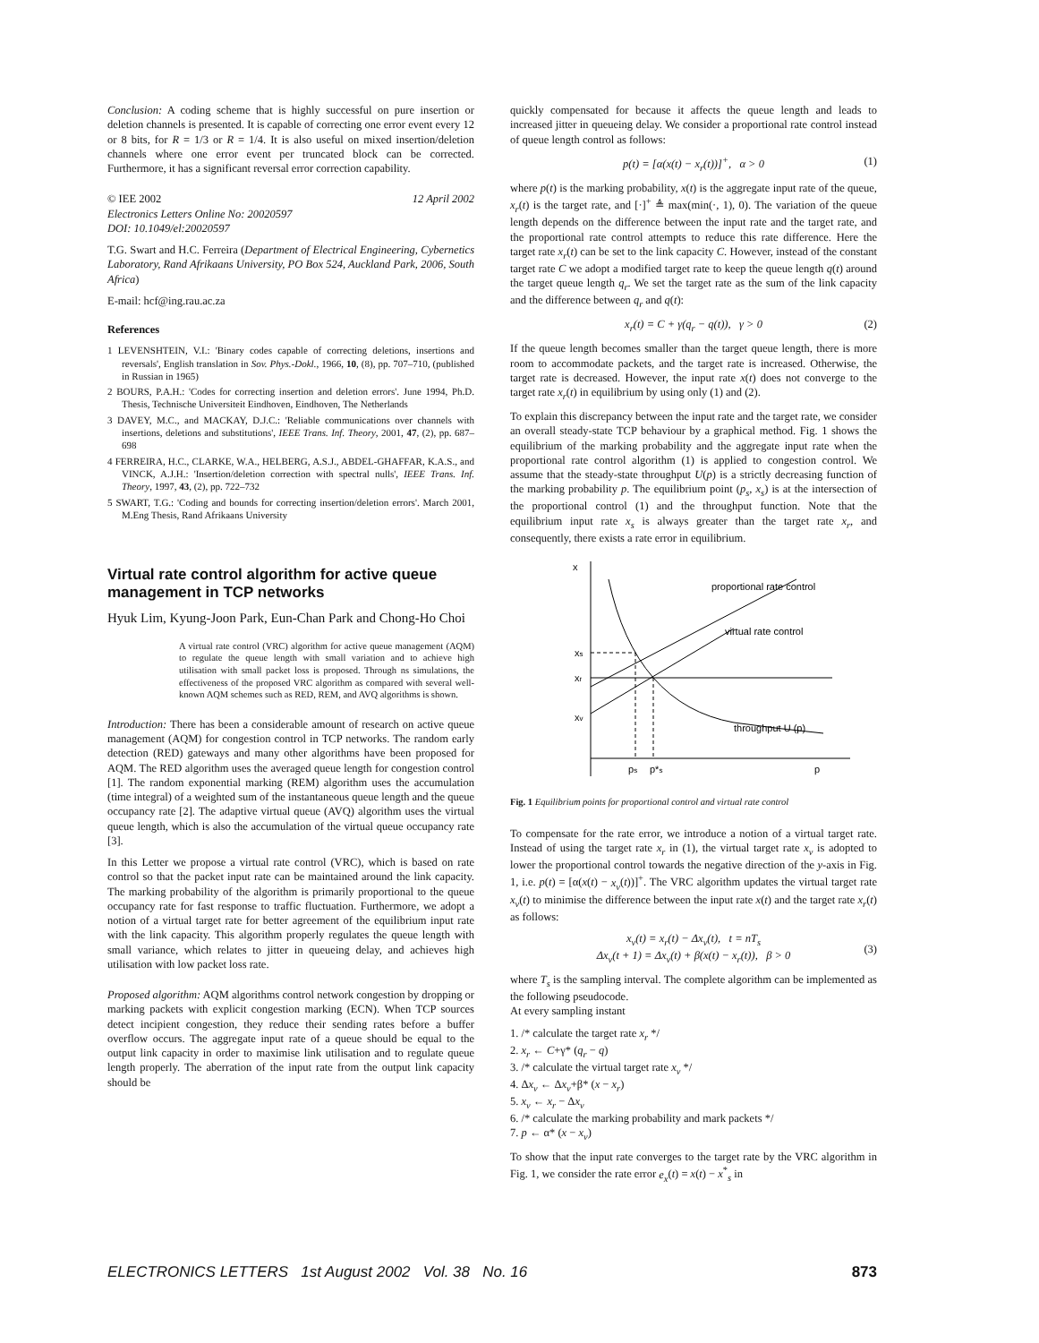Conclusion: A coding scheme that is highly successful on pure insertion or deletion channels is presented. It is capable of correcting one error event every 12 or 8 bits, for R = 1/3 or R = 1/4. It is also useful on mixed insertion/deletion channels where one error event per truncated block can be corrected. Furthermore, it has a significant reversal error correction capability.
© IEE 2002 12 April 2002
Electronics Letters Online No: 20020597
DOI: 10.1049/el:20020597
T.G. Swart and H.C. Ferreira (Department of Electrical Engineering, Cybernetics Laboratory, Rand Afrikaans University, PO Box 524, Auckland Park, 2006, South Africa)
E-mail: hcf@ing.rau.ac.za
References
1 LEVENSHTEIN, V.I.: 'Binary codes capable of correcting deletions, insertions and reversals', English translation in Sov. Phys.-Dokl., 1966, 10, (8), pp. 707–710, (published in Russian in 1965)
2 BOURS, P.A.H.: 'Codes for correcting insertion and deletion errors'. June 1994, Ph.D. Thesis, Technische Universiteit Eindhoven, Eindhoven, The Netherlands
3 DAVEY, M.C., and MACKAY, D.J.C.: 'Reliable communications over channels with insertions, deletions and substitutions', IEEE Trans. Inf. Theory, 2001, 47, (2), pp. 687–698
4 FERREIRA, H.C., CLARKE, W.A., HELBERG, A.S.J., ABDEL-GHAFFAR, K.A.S., and VINCK, A.J.H.: 'Insertion/deletion correction with spectral nulls', IEEE Trans. Inf. Theory, 1997, 43, (2), pp. 722–732
5 SWART, T.G.: 'Coding and bounds for correcting insertion/deletion errors'. March 2001, M.Eng Thesis, Rand Afrikaans University
Virtual rate control algorithm for active queue management in TCP networks
Hyuk Lim, Kyung-Joon Park, Eun-Chan Park and Chong-Ho Choi
A virtual rate control (VRC) algorithm for active queue management (AQM) to regulate the queue length with small variation and to achieve high utilisation with small packet loss is proposed. Through ns simulations, the effectiveness of the proposed VRC algorithm as compared with several well-known AQM schemes such as RED, REM, and AVQ algorithms is shown.
Introduction: There has been a considerable amount of research on active queue management (AQM) for congestion control in TCP networks. The random early detection (RED) gateways and many other algorithms have been proposed for AQM. The RED algorithm uses the averaged queue length for congestion control [1]. The random exponential marking (REM) algorithm uses the accumulation (time integral) of a weighted sum of the instantaneous queue length and the queue occupancy rate [2]. The adaptive virtual queue (AVQ) algorithm uses the virtual queue length, which is also the accumulation of the virtual queue occupancy rate [3].
In this Letter we propose a virtual rate control (VRC), which is based on rate control so that the packet input rate can be maintained around the link capacity. The marking probability of the algorithm is primarily proportional to the queue occupancy rate for fast response to traffic fluctuation. Furthermore, we adopt a notion of a virtual target rate for better agreement of the equilibrium input rate with the link capacity. This algorithm properly regulates the queue length with small variance, which relates to jitter in queueing delay, and achieves high utilisation with low packet loss rate.
Proposed algorithm: AQM algorithms control network congestion by dropping or marking packets with explicit congestion marking (ECN). When TCP sources detect incipient congestion, they reduce their sending rates before a buffer overflow occurs. The aggregate input rate of a queue should be equal to the output link capacity in order to maximise link utilisation and to regulate queue length properly. The aberration of the input rate from the output link capacity should be
quickly compensated for because it affects the queue length and leads to increased jitter in queueing delay. We consider a proportional rate control instead of queue length control as follows:
p(t) = [α(x(t) − x<sub>r</sub>(t))]<sup>+</sup>, α > 0 (1)
where p(t) is the marking probability, x(t) is the aggregate input rate of the queue, x<sub>r</sub>(t) is the target rate, and [·]<sup>+</sup> ≜ max(min(·, 1), 0). The variation of the queue length depends on the difference between the input rate and the target rate, and the proportional rate control attempts to reduce this rate difference. Here the target rate x<sub>r</sub>(t) can be set to the link capacity C. However, instead of the constant target rate C we adopt a modified target rate to keep the queue length q(t) around the target queue length q<sub>r</sub>. We set the target rate as the sum of the link capacity and the difference between q<sub>r</sub> and q(t):
x<sub>r</sub>(t) = C + γ(q<sub>r</sub> − q(t)), γ > 0 (2)
If the queue length becomes smaller than the target queue length, there is more room to accommodate packets, and the target rate is increased. Otherwise, the target rate is decreased. However, the input rate x(t) does not converge to the target rate x<sub>r</sub>(t) in equilibrium by using only (1) and (2).
To explain this discrepancy between the input rate and the target rate, we consider an overall steady-state TCP behaviour by a graphical method. Fig. 1 shows the equilibrium of the marking probability and the aggregate input rate when the proportional rate control algorithm (1) is applied to congestion control. We assume that the steady-state throughput U(p) is a strictly decreasing function of the marking probability p. The equilibrium point (p<sub>s</sub>, x<sub>s</sub>) is at the intersection of the proportional control (1) and the throughput function. Note that the equilibrium input rate x<sub>s</sub> is always greater than the target rate x<sub>r</sub>, and consequently, there exists a rate error in equilibrium.
x
xs
xr
xv
proportional rate control
virtual rate control
throughput U (p)
ps
p*s
p
Fig. 1 Equilibrium points for proportional control and virtual rate control
To compensate for the rate error, we introduce a notion of a virtual target rate. Instead of using the target rate x<sub>r</sub> in (1), the virtual target rate x<sub>v</sub> is adopted to lower the proportional control towards the negative direction of the y-axis in Fig. 1, i.e. p(t) = [α(x(t) − x<sub>v</sub>(t))]<sup>+</sup>. The VRC algorithm updates the virtual target rate x<sub>v</sub>(t) to minimise the difference between the input rate x(t) and the target rate x<sub>r</sub>(t) as follows:
x<sub>v</sub>(t) = x<sub>r</sub>(t) − Δx<sub>v</sub>(t), t = nT<sub>s</sub>
Δx<sub>v</sub>(t + 1) = Δx<sub>v</sub>(t) + β(x(t) − x<sub>r</sub>(t)), β > 0
(3)
where T<sub>s</sub> is the sampling interval. The complete algorithm can be implemented as the following pseudocode.
At every sampling instant
1. /* calculate the target rate x<sub>r</sub> */
2. x<sub>r</sub> ← C+γ* (q<sub>r</sub> − q)
3. /* calculate the virtual target rate x<sub>v</sub> */
4. Δx<sub>v</sub> ← Δx<sub>v</sub>+β* (x − x<sub>r</sub>)
5. x<sub>v</sub> ← x<sub>r</sub> − Δx<sub>v</sub>
6. /* calculate the marking probability and mark packets */
7. p ← α* (x − x<sub>v</sub>)
To show that the input rate converges to the target rate by the VRC algorithm in Fig. 1, we consider the rate error e<sub>x</sub>(t) = x(t) − x<sup>*</sup><sub>s</sub> in
ELECTRONICS LETTERS 1st August 2002 Vol. 38 No. 16 873